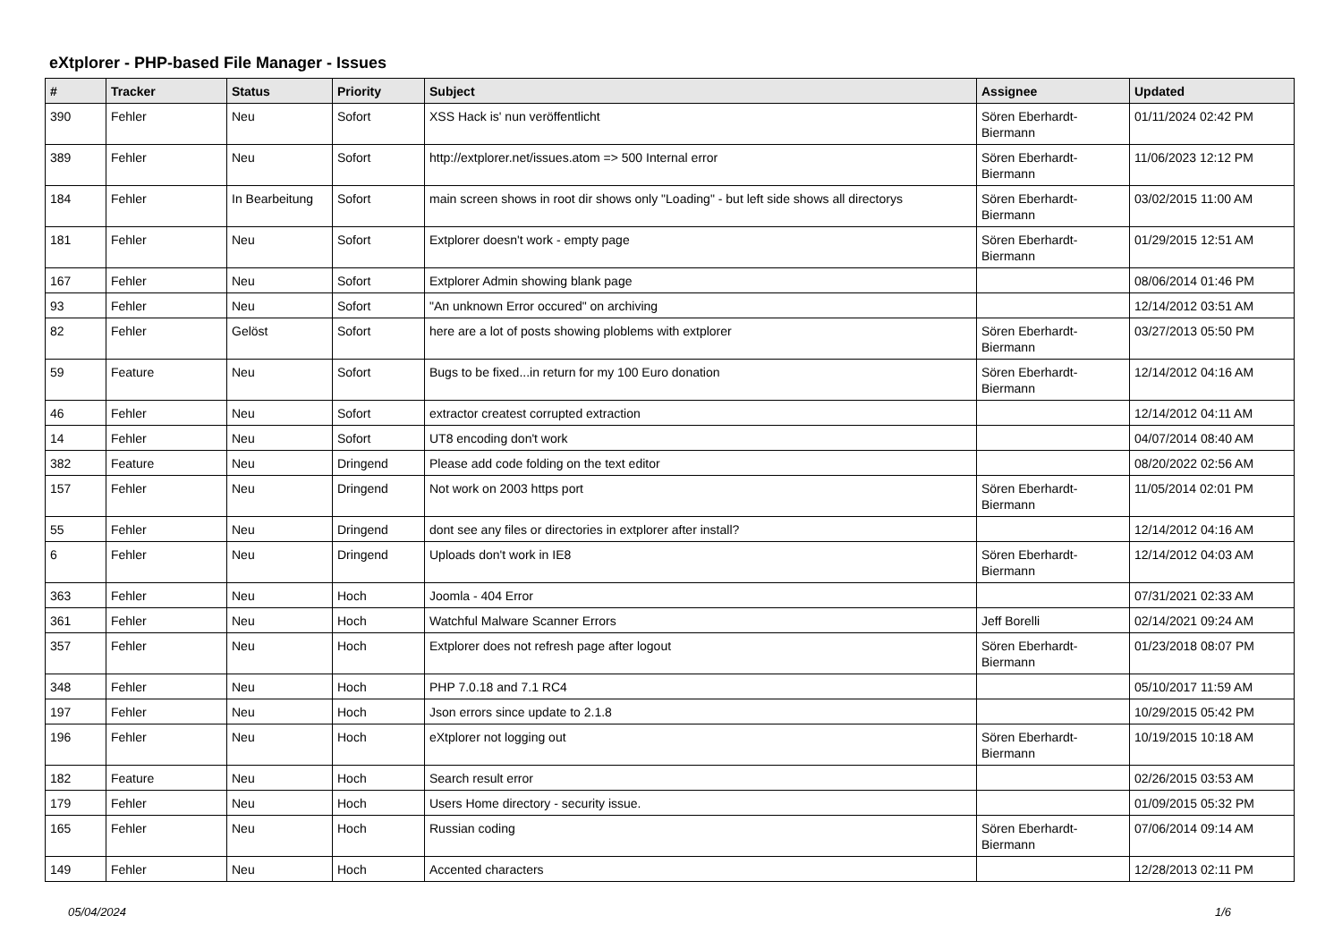eXtplorer - PHP-based File Manager - Issues
| # | Tracker | Status | Priority | Subject | Assignee | Updated |
| --- | --- | --- | --- | --- | --- | --- |
| 390 | Fehler | Neu | Sofort | XSS Hack is' nun veröffentlicht | Sören Eberhardt-Biermann | 01/11/2024 02:42 PM |
| 389 | Fehler | Neu | Sofort | http://extplorer.net/issues.atom => 500 Internal error | Sören Eberhardt-Biermann | 11/06/2023 12:12 PM |
| 184 | Fehler | In Bearbeitung | Sofort | main screen shows in root dir shows only "Loading" - but left side shows all directorys | Sören Eberhardt-Biermann | 03/02/2015 11:00 AM |
| 181 | Fehler | Neu | Sofort | Extplorer doesn't work - empty page | Sören Eberhardt-Biermann | 01/29/2015 12:51 AM |
| 167 | Fehler | Neu | Sofort | Extplorer Admin showing blank page | | 08/06/2014 01:46 PM |
| 93 | Fehler | Neu | Sofort | "An unknown Error occured" on archiving | | 12/14/2012 03:51 AM |
| 82 | Fehler | Gelöst | Sofort | here are a lot of posts showing ploblems with extplorer | Sören Eberhardt-Biermann | 03/27/2013 05:50 PM |
| 59 | Feature | Neu | Sofort | Bugs to be fixed...in return for my 100 Euro donation | Sören Eberhardt-Biermann | 12/14/2012 04:16 AM |
| 46 | Fehler | Neu | Sofort | extractor createst corrupted extraction | | 12/14/2012 04:11 AM |
| 14 | Fehler | Neu | Sofort | UT8 encoding don't work | | 04/07/2014 08:40 AM |
| 382 | Feature | Neu | Dringend | Please add code folding on the text editor | | 08/20/2022 02:56 AM |
| 157 | Fehler | Neu | Dringend | Not work on 2003 https port | Sören Eberhardt-Biermann | 11/05/2014 02:01 PM |
| 55 | Fehler | Neu | Dringend | dont see any files or directories in extplorer after install? | | 12/14/2012 04:16 AM |
| 6 | Fehler | Neu | Dringend | Uploads don't work in IE8 | Sören Eberhardt-Biermann | 12/14/2012 04:03 AM |
| 363 | Fehler | Neu | Hoch | Joomla - 404 Error | | 07/31/2021 02:33 AM |
| 361 | Fehler | Neu | Hoch | Watchful Malware Scanner Errors | Jeff Borelli | 02/14/2021 09:24 AM |
| 357 | Fehler | Neu | Hoch | Extplorer does not refresh page after logout | Sören Eberhardt-Biermann | 01/23/2018 08:07 PM |
| 348 | Fehler | Neu | Hoch | PHP 7.0.18 and 7.1 RC4 | | 05/10/2017 11:59 AM |
| 197 | Fehler | Neu | Hoch | Json errors since update to 2.1.8 | | 10/29/2015 05:42 PM |
| 196 | Fehler | Neu | Hoch | eXtplorer not logging out | Sören Eberhardt-Biermann | 10/19/2015 10:18 AM |
| 182 | Feature | Neu | Hoch | Search result error | | 02/26/2015 03:53 AM |
| 179 | Fehler | Neu | Hoch | Users Home directory - security issue. | | 01/09/2015 05:32 PM |
| 165 | Fehler | Neu | Hoch | Russian coding | Sören Eberhardt-Biermann | 07/06/2014 09:14 AM |
| 149 | Fehler | Neu | Hoch | Accented characters | | 12/28/2013 02:11 PM |
05/04/2024 1/6